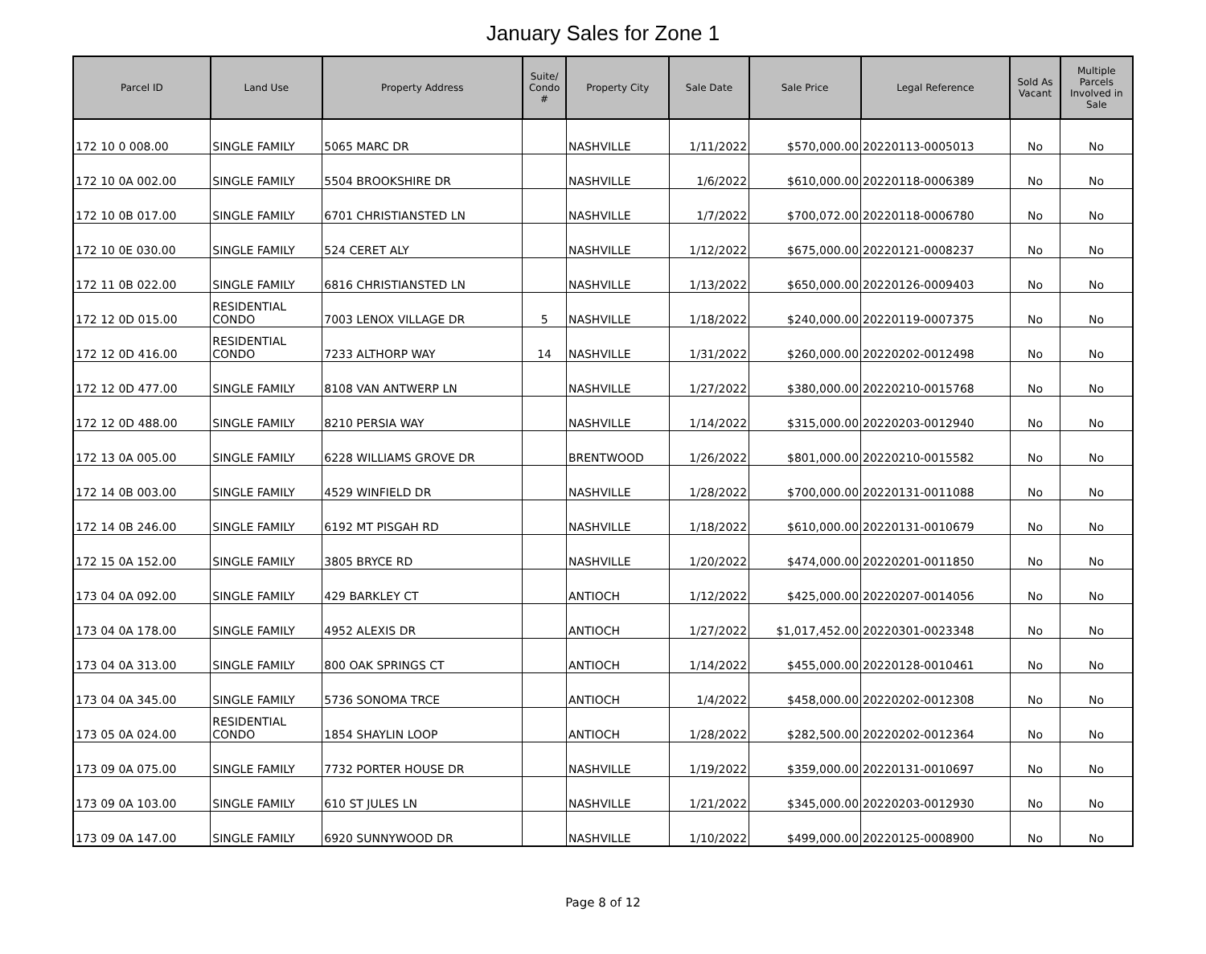January Sales for Zone 1
| Parcel ID | Land Use | Property Address | Suite/ Condo # | Property City | Sale Date | Sale Price | Legal Reference | Sold As Vacant | Multiple Parcels Involved in Sale |
| --- | --- | --- | --- | --- | --- | --- | --- | --- | --- |
| 172 10 0 008.00 | SINGLE FAMILY | 5065 MARC DR | | NASHVILLE | 1/11/2022 | $570,000.00 | 20220113-0005013 | No | No |
| 172 10 0A 002.00 | SINGLE FAMILY | 5504 BROOKSHIRE DR | | NASHVILLE | 1/6/2022 | $610,000.00 | 20220118-0006389 | No | No |
| 172 10 0B 017.00 | SINGLE FAMILY | 6701 CHRISTIANSTED LN | | NASHVILLE | 1/7/2022 | $700,072.00 | 20220118-0006780 | No | No |
| 172 10 0E 030.00 | SINGLE FAMILY | 524 CERET ALY | | NASHVILLE | 1/12/2022 | $675,000.00 | 20220121-0008237 | No | No |
| 172 11 0B 022.00 | SINGLE FAMILY | 6816 CHRISTIANSTED LN | | NASHVILLE | 1/13/2022 | $650,000.00 | 20220126-0009403 | No | No |
| 172 12 0D 015.00 | RESIDENTIAL CONDO | 7003 LENOX VILLAGE DR | 5 | NASHVILLE | 1/18/2022 | $240,000.00 | 20220119-0007375 | No | No |
| 172 12 0D 416.00 | RESIDENTIAL CONDO | 7233 ALTHORP WAY | 14 | NASHVILLE | 1/31/2022 | $260,000.00 | 20220202-0012498 | No | No |
| 172 12 0D 477.00 | SINGLE FAMILY | 8108 VAN ANTWERP LN | | NASHVILLE | 1/27/2022 | $380,000.00 | 20220210-0015768 | No | No |
| 172 12 0D 488.00 | SINGLE FAMILY | 8210 PERSIA WAY | | NASHVILLE | 1/14/2022 | $315,000.00 | 20220203-0012940 | No | No |
| 172 13 0A 005.00 | SINGLE FAMILY | 6228 WILLIAMS GROVE DR | | BRENTWOOD | 1/26/2022 | $801,000.00 | 20220210-0015582 | No | No |
| 172 14 0B 003.00 | SINGLE FAMILY | 4529 WINFIELD DR | | NASHVILLE | 1/28/2022 | $700,000.00 | 20220131-0011088 | No | No |
| 172 14 0B 246.00 | SINGLE FAMILY | 6192 MT PISGAH RD | | NASHVILLE | 1/18/2022 | $610,000.00 | 20220131-0010679 | No | No |
| 172 15 0A 152.00 | SINGLE FAMILY | 3805 BRYCE RD | | NASHVILLE | 1/20/2022 | $474,000.00 | 20220201-0011850 | No | No |
| 173 04 0A 092.00 | SINGLE FAMILY | 429 BARKLEY CT | | ANTIOCH | 1/12/2022 | $425,000.00 | 20220207-0014056 | No | No |
| 173 04 0A 178.00 | SINGLE FAMILY | 4952 ALEXIS DR | | ANTIOCH | 1/27/2022 | $1,017,452.00 | 20220301-0023348 | No | No |
| 173 04 0A 313.00 | SINGLE FAMILY | 800 OAK SPRINGS CT | | ANTIOCH | 1/14/2022 | $455,000.00 | 20220128-0010461 | No | No |
| 173 04 0A 345.00 | SINGLE FAMILY | 5736 SONOMA TRCE | | ANTIOCH | 1/4/2022 | $458,000.00 | 20220202-0012308 | No | No |
| 173 05 0A 024.00 | RESIDENTIAL CONDO | 1854 SHAYLIN LOOP | | ANTIOCH | 1/28/2022 | $282,500.00 | 20220202-0012364 | No | No |
| 173 09 0A 075.00 | SINGLE FAMILY | 7732 PORTER HOUSE DR | | NASHVILLE | 1/19/2022 | $359,000.00 | 20220131-0010697 | No | No |
| 173 09 0A 103.00 | SINGLE FAMILY | 610 ST JULES LN | | NASHVILLE | 1/21/2022 | $345,000.00 | 20220203-0012930 | No | No |
| 173 09 0A 147.00 | SINGLE FAMILY | 6920 SUNNYWOOD DR | | NASHVILLE | 1/10/2022 | $499,000.00 | 20220125-0008900 | No | No |
Page 8 of 12